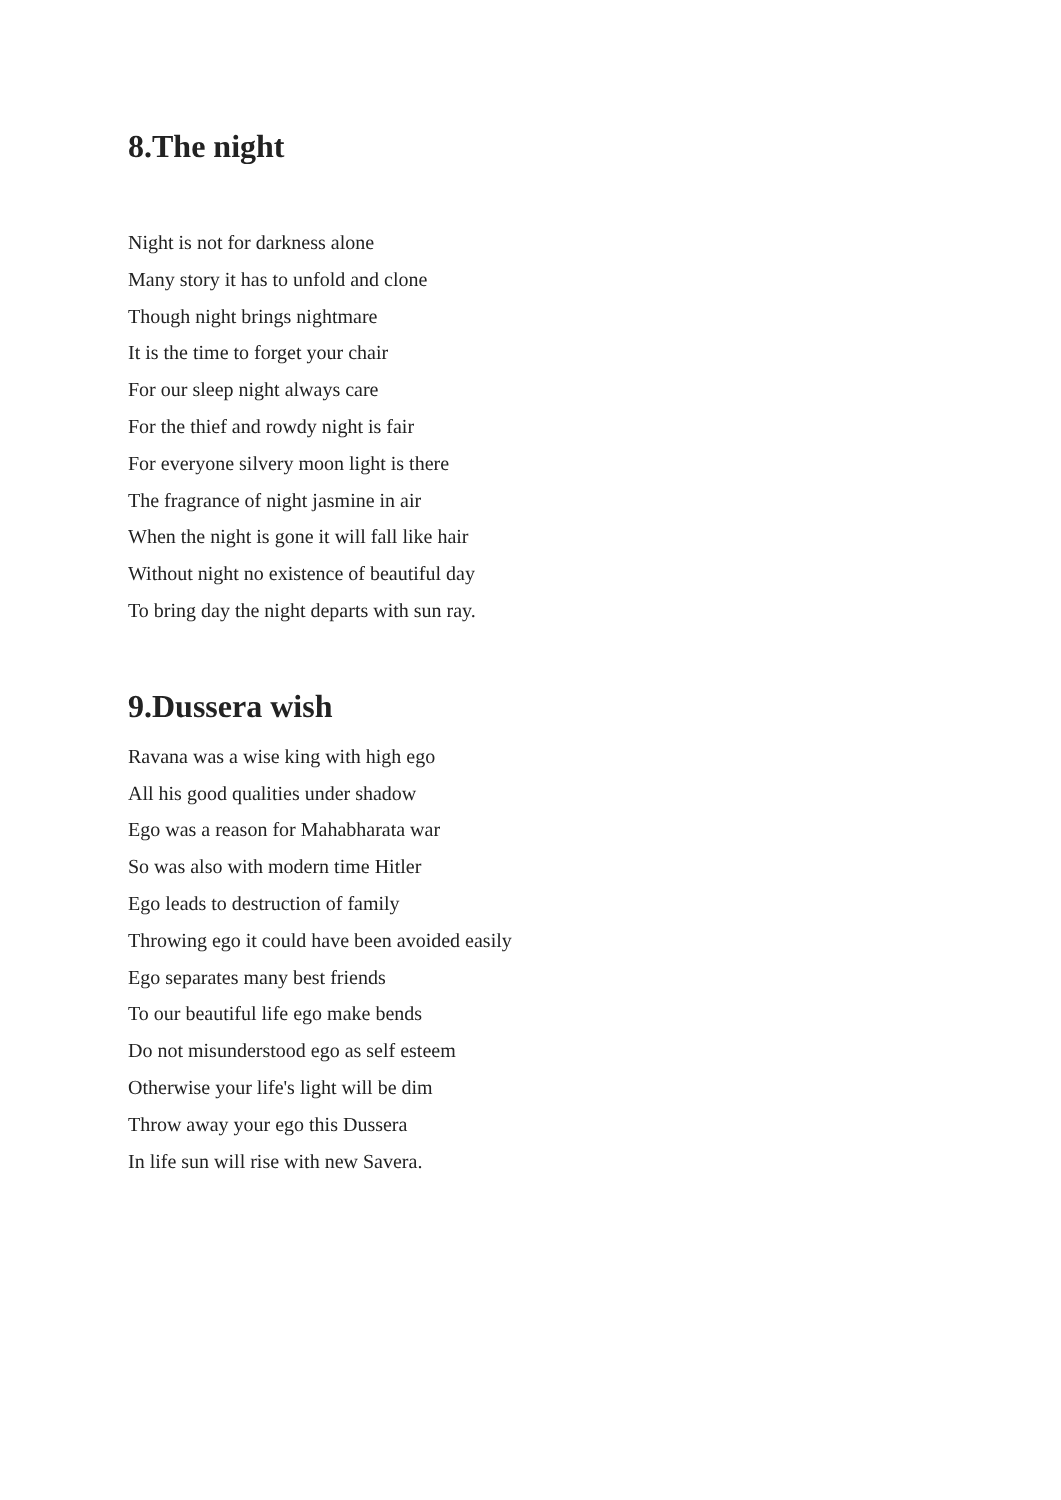8.The night
Night is not for darkness alone
Many story it has to unfold and clone
Though night brings nightmare
It is the time to forget your chair
For our sleep night always care
For the thief and rowdy night is fair
For everyone silvery moon light is there
The fragrance of night jasmine in air
When the night is gone it will fall like hair
Without night no existence of beautiful day
To bring day the night departs with sun ray.
9.Dussera wish
Ravana was a wise king with high ego
All his good qualities under shadow
Ego was a reason for Mahabharata war
So was also with modern time Hitler
Ego leads to destruction of family
Throwing ego it could have been avoided easily
Ego separates many best friends
To our beautiful life ego make bends
Do not misunderstood ego as self esteem
Otherwise your life's light will be dim
Throw away your ego this Dussera
In life sun will rise with new Savera.